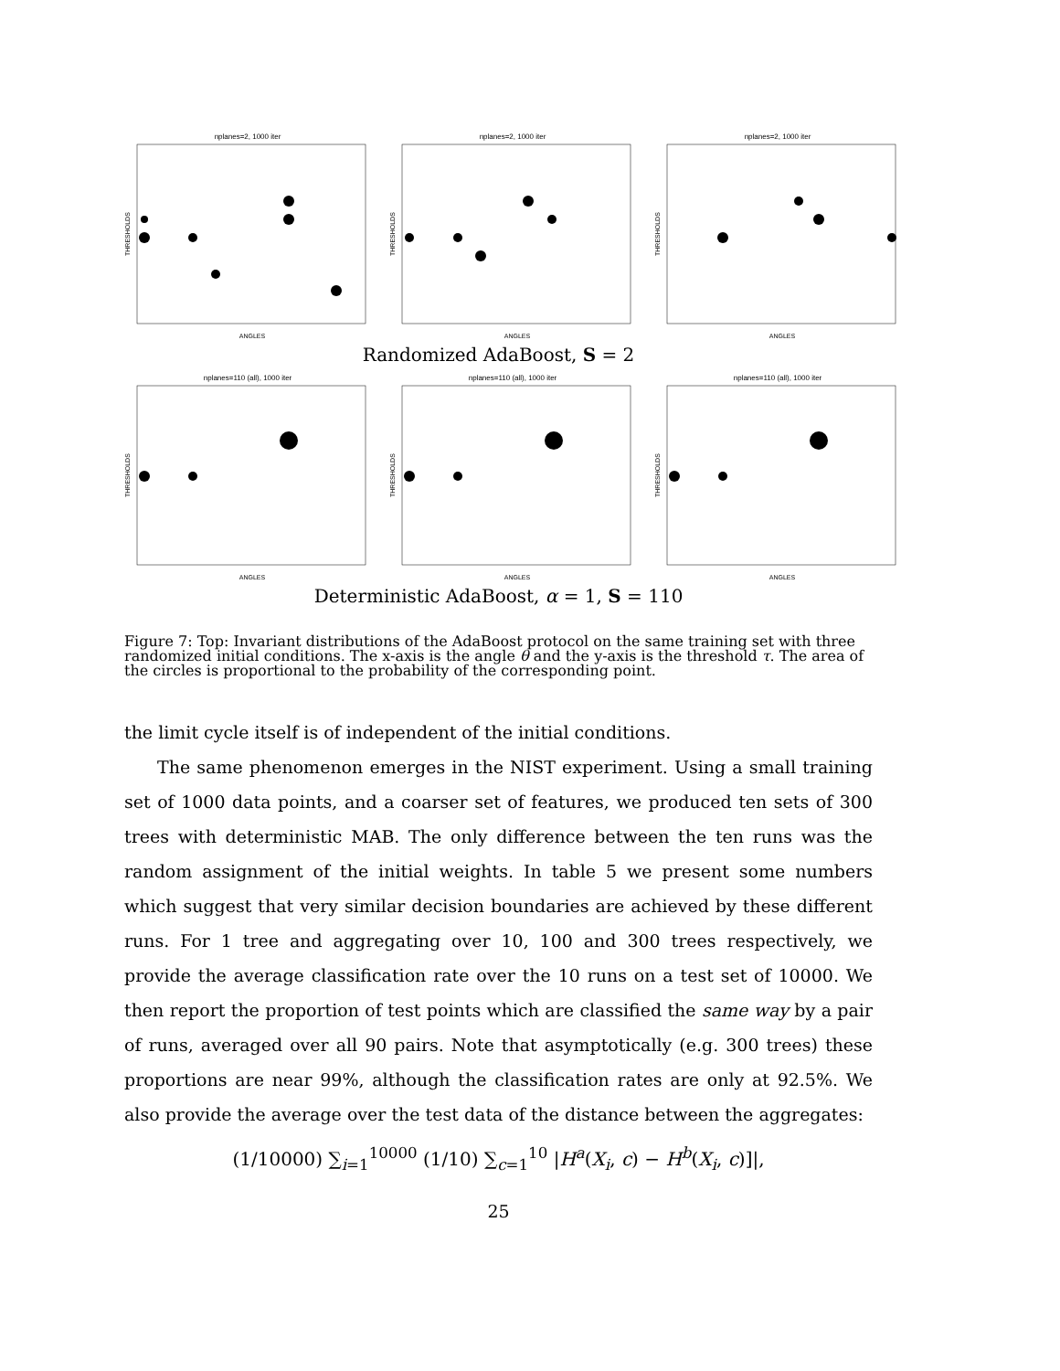nplanes=2, 1000 iter
THRESHOLDS
ANGLES
nplanes=2, 1000 iter
THRESHOLDS
ANGLES
nplanes=2, 1000 iter
THRESHOLDS
ANGLES
Randomized AdaBoost, S = 2
nplanes=110 (all), 1000 iter
THRESHOLDS
ANGLES
nplanes=110 (all), 1000 iter
THRESHOLDS
ANGLES
nplanes=110 (all), 1000 iter
THRESHOLDS
ANGLES
Deterministic AdaBoost, α = 1, S = 110
Figure 7: Top: Invariant distributions of the AdaBoost protocol on the same training set with three randomized initial conditions. The x-axis is the angle θ and the y-axis is the threshold τ. The area of the circles is proportional to the probability of the corresponding point.
the limit cycle itself is of independent of the initial conditions.
The same phenomenon emerges in the NIST experiment. Using a small training set of 1000 data points, and a coarser set of features, we produced ten sets of 300 trees with deterministic MAB. The only difference between the ten runs was the random assignment of the initial weights. In table 5 we present some numbers which suggest that very similar decision boundaries are achieved by these different runs. For 1 tree and aggregating over 10, 100 and 300 trees respectively, we provide the average classification rate over the 10 runs on a test set of 10000. We then report the proportion of test points which are classified the same way by a pair of runs, averaged over all 90 pairs. Note that asymptotically (e.g. 300 trees) these proportions are near 99%, although the classification rates are only at 92.5%. We also provide the average over the test data of the distance between the aggregates:
(1/10000) ∑<sub>i=1</sub><sup>10000</sup> (1/10) ∑<sub>c=1</sub><sup>10</sup> |H<sup>a</sup>(X<sub>i</sub>, c) − H<sup>b</sup>(X<sub>i</sub>, c)]|,
25